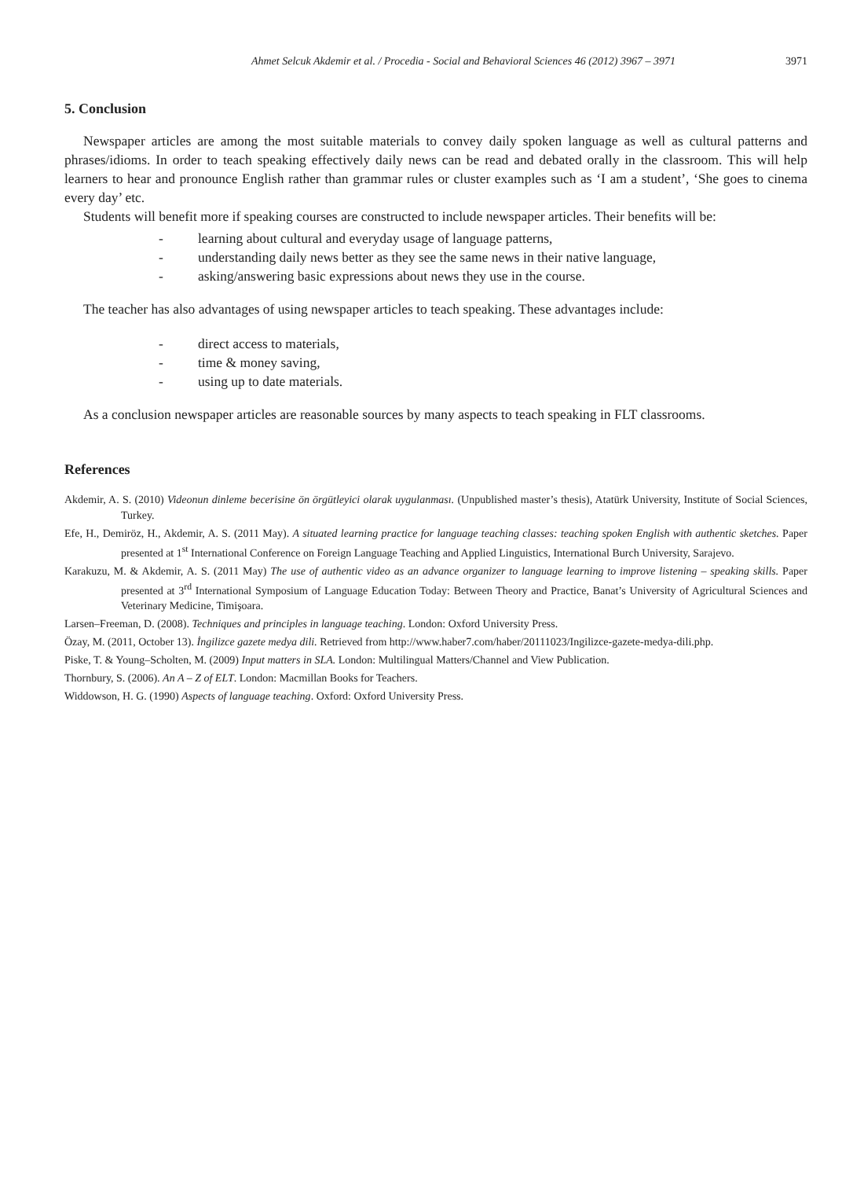Ahmet Selcuk Akdemir et al. / Procedia - Social and Behavioral Sciences 46 (2012) 3967 – 3971 3971
5. Conclusion
Newspaper articles are among the most suitable materials to convey daily spoken language as well as cultural patterns and phrases/idioms. In order to teach speaking effectively daily news can be read and debated orally in the classroom. This will help learners to hear and pronounce English rather than grammar rules or cluster examples such as ‘I am a student’, ‘She goes to cinema every day’ etc.
Students will benefit more if speaking courses are constructed to include newspaper articles. Their benefits will be:
- learning about cultural and everyday usage of language patterns,
- understanding daily news better as they see the same news in their native language,
- asking/answering basic expressions about news they use in the course.
The teacher has also advantages of using newspaper articles to teach speaking. These advantages include:
- direct access to materials,
- time & money saving,
- using up to date materials.
As a conclusion newspaper articles are reasonable sources by many aspects to teach speaking in FLT classrooms.
References
Akdemir, A. S. (2010) Videonun dinleme becerisine ön örgütleyici olarak uygulanması. (Unpublished master’s thesis), Atatürk University, Institute of Social Sciences, Turkey.
Efe, H., Demiröz, H., Akdemir, A. S. (2011 May). A situated learning practice for language teaching classes: teaching spoken English with authentic sketches. Paper presented at 1<sup>st</sup> International Conference on Foreign Language Teaching and Applied Linguistics, International Burch University, Sarajevo.
Karakuzu, M. & Akdemir, A. S. (2011 May) The use of authentic video as an advance organizer to language learning to improve listening – speaking skills. Paper presented at 3<sup>rd</sup> International Symposium of Language Education Today: Between Theory and Practice, Banat’s University of Agricultural Sciences and Veterinary Medicine, Timişoara.
Larsen–Freeman, D. (2008). Techniques and principles in language teaching. London: Oxford University Press.
Özay, M. (2011, October 13). İngilizce gazete medya dili. Retrieved from http://www.haber7.com/haber/20111023/Ingilizce-gazete-medya-dili.php.
Piske, T. & Young–Scholten, M. (2009) Input matters in SLA. London: Multilingual Matters/Channel and View Publication.
Thornbury, S. (2006). An A – Z of ELT. London: Macmillan Books for Teachers.
Widdowson, H. G. (1990) Aspects of language teaching. Oxford: Oxford University Press.